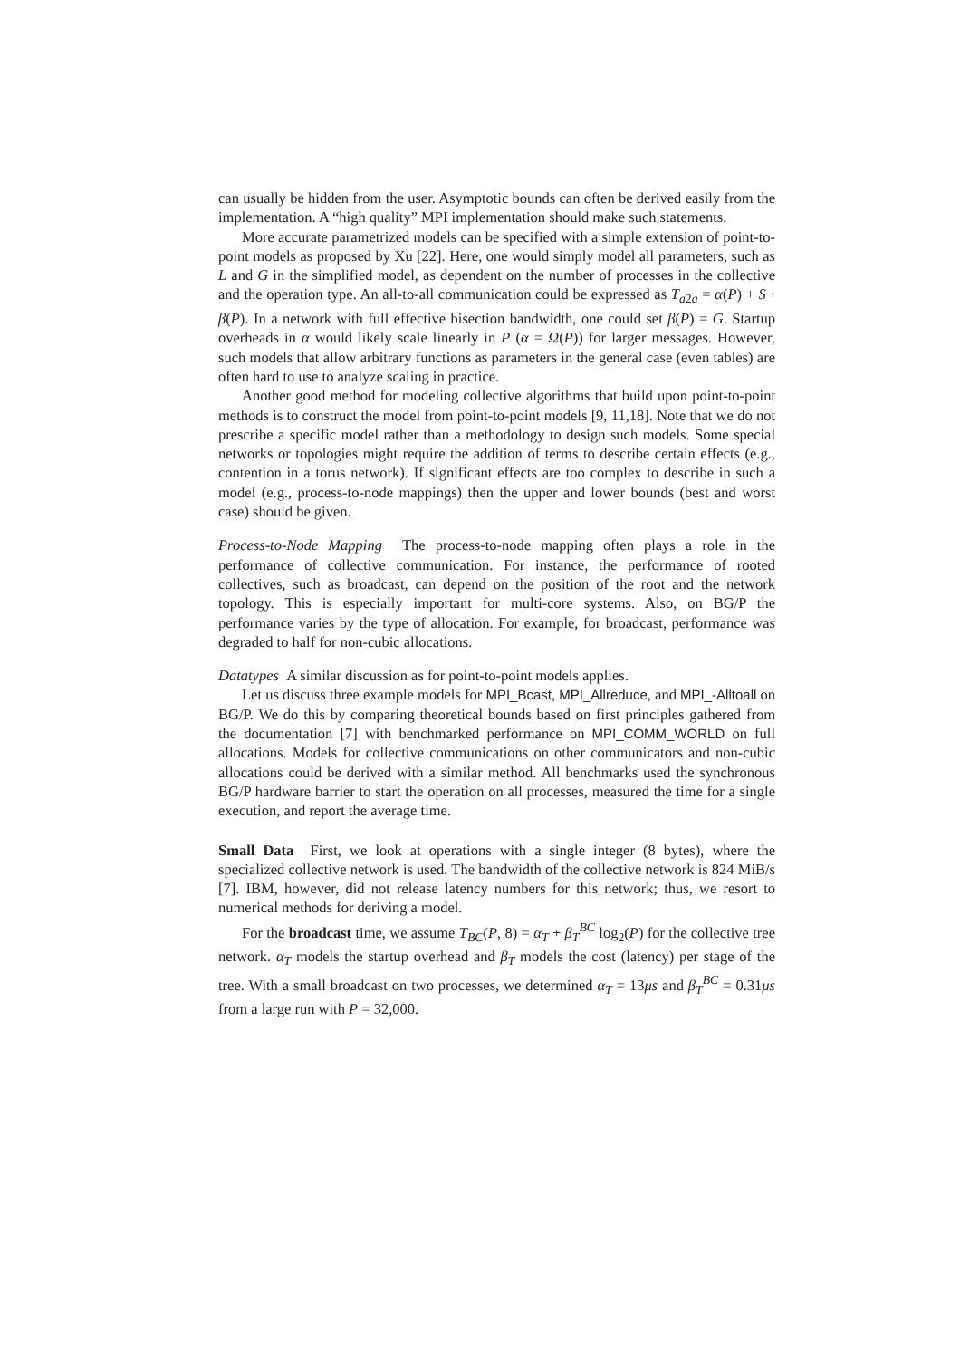can usually be hidden from the user. Asymptotic bounds can often be derived easily from the implementation. A “high quality” MPI implementation should make such statements.
More accurate parametrized models can be specified with a simple extension of point-to-point models as proposed by Xu [22]. Here, one would simply model all parameters, such as L and G in the simplified model, as dependent on the number of processes in the collective and the operation type. An all-to-all communication could be expressed as T<sub>a2a</sub> = α(P) + S · β(P). In a network with full effective bisection bandwidth, one could set β(P) = G. Startup overheads in α would likely scale linearly in P (α = Ω(P)) for larger messages. However, such models that allow arbitrary functions as parameters in the general case (even tables) are often hard to use to analyze scaling in practice.
Another good method for modeling collective algorithms that build upon point-to-point methods is to construct the model from point-to-point models [9, 11,18]. Note that we do not prescribe a specific model rather than a methodology to design such models. Some special networks or topologies might require the addition of terms to describe certain effects (e.g., contention in a torus network). If significant effects are too complex to describe in such a model (e.g., process-to-node mappings) then the upper and lower bounds (best and worst case) should be given.
Process-to-Node Mapping The process-to-node mapping often plays a role in the performance of collective communication. For instance, the performance of rooted collectives, such as broadcast, can depend on the position of the root and the network topology. This is especially important for multi-core systems. Also, on BG/P the performance varies by the type of allocation. For example, for broadcast, performance was degraded to half for non-cubic allocations.
Datatypes A similar discussion as for point-to-point models applies.
Let us discuss three example models for MPI_Bcast, MPI_Allreduce, and MPI_-Alltoall on BG/P. We do this by comparing theoretical bounds based on first principles gathered from the documentation [7] with benchmarked performance on MPI_COMM_WORLD on full allocations. Models for collective communications on other communicators and non-cubic allocations could be derived with a similar method. All benchmarks used the synchronous BG/P hardware barrier to start the operation on all processes, measured the time for a single execution, and report the average time.
Small Data First, we look at operations with a single integer (8 bytes), where the specialized collective network is used. The bandwidth of the collective network is 824 MiB/s [7]. IBM, however, did not release latency numbers for this network; thus, we resort to numerical methods for deriving a model.
For the broadcast time, we assume T<sub>BC</sub>(P, 8) = α<sub>T</sub> + β<sub>T</sub><sup>BC</sup> log<sub>2</sub>(P) for the collective tree network. α<sub>T</sub> models the startup overhead and β<sub>T</sub> models the cost (latency) per stage of the tree. With a small broadcast on two processes, we determined α<sub>T</sub> = 13μs and β<sub>T</sub><sup>BC</sup> = 0.31μs from a large run with P = 32,000.